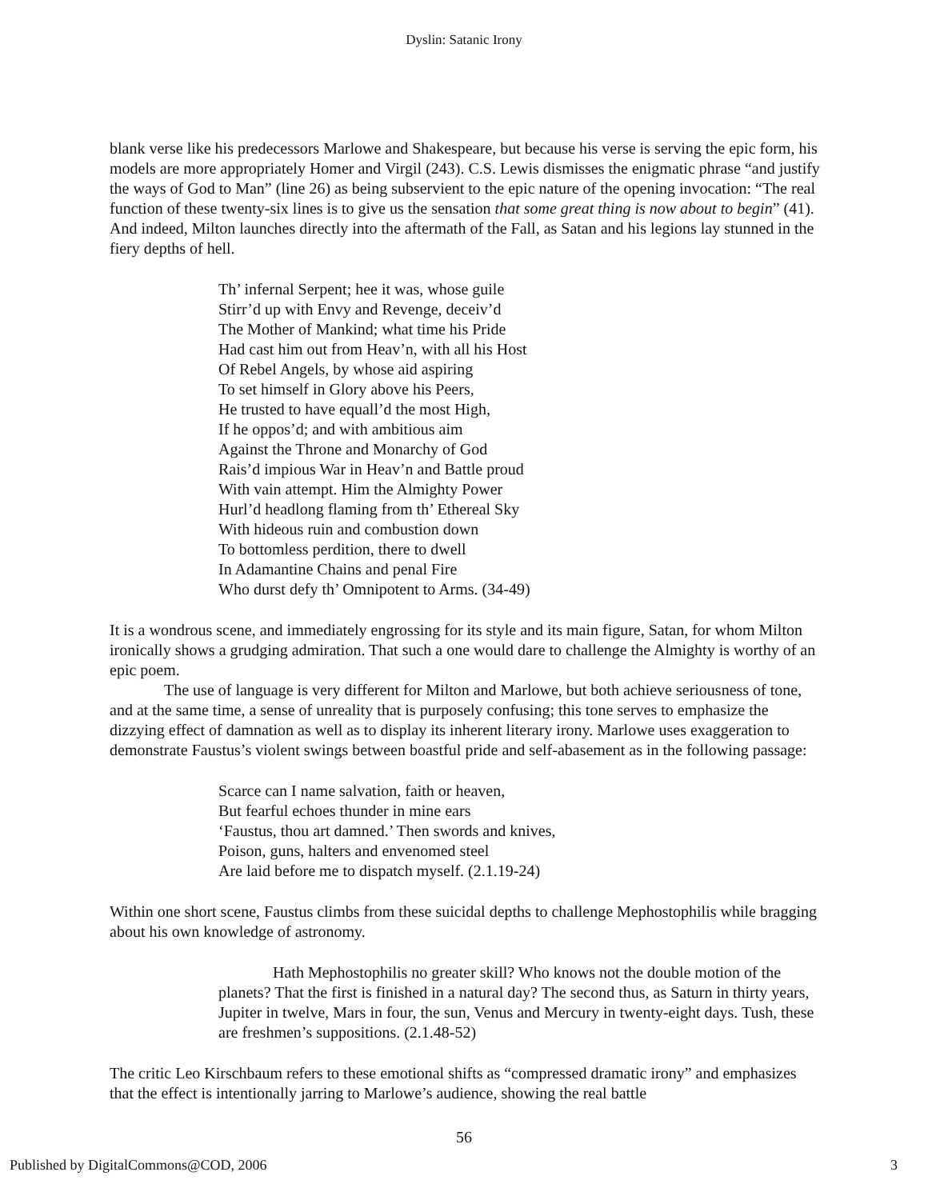Dyslin: Satanic Irony
blank verse like his predecessors Marlowe and Shakespeare, but because his verse is serving the epic form, his models are more appropriately Homer and Virgil (243). C.S. Lewis dismisses the enigmatic phrase “and justify the ways of God to Man” (line 26) as being subservient to the epic nature of the opening invocation: “The real function of these twenty-six lines is to give us the sensation that some great thing is now about to begin” (41). And indeed, Milton launches directly into the aftermath of the Fall, as Satan and his legions lay stunned in the fiery depths of hell.
Th’ infernal Serpent; hee it was, whose guile
Stirr’d up with Envy and Revenge, deceiv’d
The Mother of Mankind; what time his Pride
Had cast him out from Heav’n, with all his Host
Of Rebel Angels, by whose aid aspiring
To set himself in Glory above his Peers,
He trusted to have equall’d the most High,
If he oppos’d; and with ambitious aim
Against the Throne and Monarchy of God
Rais’d impious War in Heav’n and Battle proud
With vain attempt. Him the Almighty Power
Hurl’d headlong flaming from th’ Ethereal Sky
With hideous ruin and combustion down
To bottomless perdition, there to dwell
In Adamantine Chains and penal Fire
Who durst defy th’ Omnipotent to Arms. (34-49)
It is a wondrous scene, and immediately engrossing for its style and its main figure, Satan, for whom Milton ironically shows a grudging admiration. That such a one would dare to challenge the Almighty is worthy of an epic poem.
The use of language is very different for Milton and Marlowe, but both achieve seriousness of tone, and at the same time, a sense of unreality that is purposely confusing; this tone serves to emphasize the dizzying effect of damnation as well as to display its inherent literary irony. Marlowe uses exaggeration to demonstrate Faustus’s violent swings between boastful pride and self-abasement as in the following passage:
Scarce can I name salvation, faith or heaven,
But fearful echoes thunder in mine ears
‘Faustus, thou art damned.’ Then swords and knives,
Poison, guns, halters and envenomed steel
Are laid before me to dispatch myself. (2.1.19-24)
Within one short scene, Faustus climbs from these suicidal depths to challenge Mephostophilis while bragging about his own knowledge of astronomy.
Hath Mephostophilis no greater skill? Who knows not the double motion of the planets? That the first is finished in a natural day? The second thus, as Saturn in thirty years, Jupiter in twelve, Mars in four, the sun, Venus and Mercury in twenty-eight days. Tush, these are freshmen’s suppositions. (2.1.48-52)
The critic Leo Kirschbaum refers to these emotional shifts as “compressed dramatic irony” and emphasizes that the effect is intentionally jarring to Marlowe’s audience, showing the real battle
56
Published by DigitalCommons@COD, 2006 3